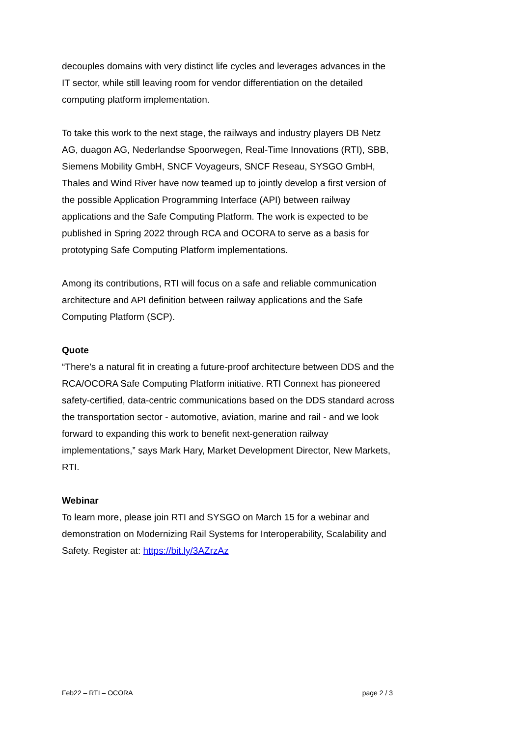decouples domains with very distinct life cycles and leverages advances in the IT sector, while still leaving room for vendor differentiation on the detailed computing platform implementation.
To take this work to the next stage, the railways and industry players DB Netz AG, duagon AG, Nederlandse Spoorwegen, Real-Time Innovations (RTI), SBB, Siemens Mobility GmbH, SNCF Voyageurs, SNCF Reseau, SYSGO GmbH, Thales and Wind River have now teamed up to jointly develop a first version of the possible Application Programming Interface (API) between railway applications and the Safe Computing Platform. The work is expected to be published in Spring 2022 through RCA and OCORA to serve as a basis for prototyping Safe Computing Platform implementations.
Among its contributions, RTI will focus on a safe and reliable communication architecture and API definition between railway applications and the Safe Computing Platform (SCP).
Quote
“There’s a natural fit in creating a future-proof architecture between DDS and the RCA/OCORA Safe Computing Platform initiative. RTI Connext has pioneered safety-certified, data-centric communications based on the DDS standard across the transportation sector - automotive, aviation, marine and rail - and we look forward to expanding this work to benefit next-generation railway implementations,” says Mark Hary, Market Development Director, New Markets, RTI.
Webinar
To learn more, please join RTI and SYSGO on March 15 for a webinar and demonstration on Modernizing Rail Systems for Interoperability, Scalability and Safety. Register at: https://bit.ly/3AZrzAz
Feb22 – RTI – OCORA page 2 / 3